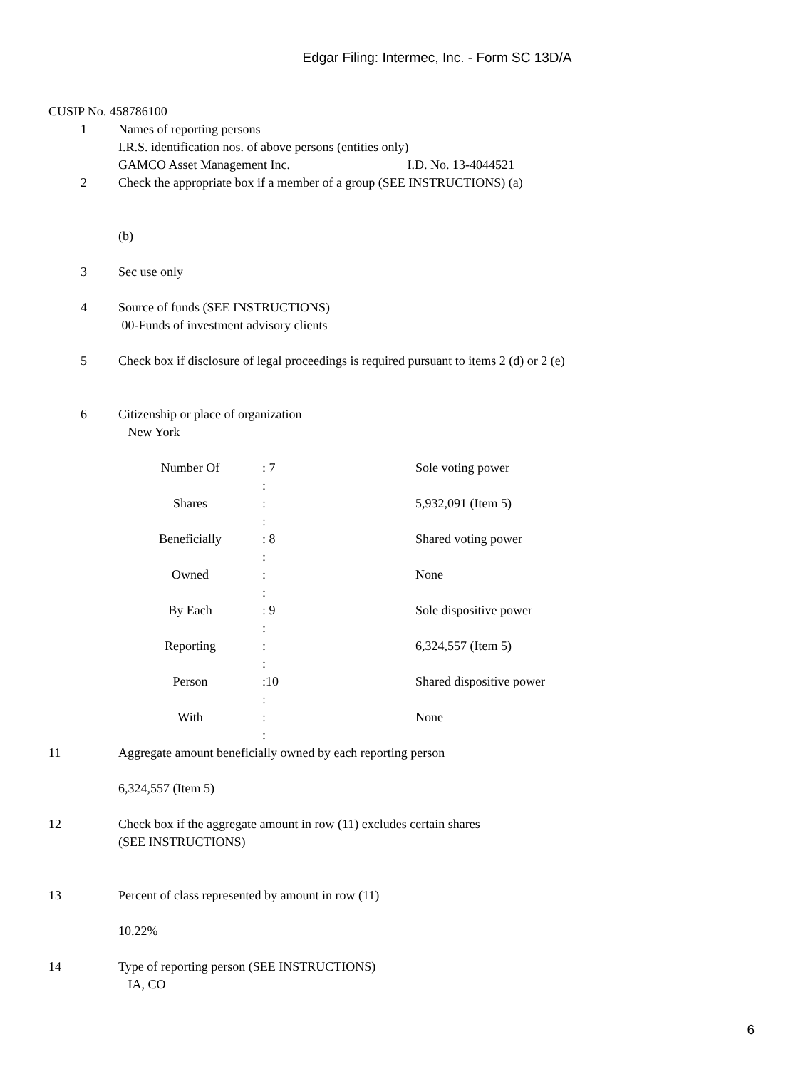Edgar Filing: Intermec, Inc. - Form SC 13D/A
CUSIP No. 458786100
1 Names of reporting persons
I.R.S. identification nos. of above persons (entities only)
GAMCO Asset Management Inc. I.D. No. 13-4044521
2 Check the appropriate box if a member of a group (SEE INSTRUCTIONS) (a)
(b)
3 Sec use only
4 Source of funds (SEE INSTRUCTIONS)
00-Funds of investment advisory clients
5 Check box if disclosure of legal proceedings is required pursuant to items 2 (d) or 2 (e)
6 Citizenship or place of organization
New York
| Number Of | : 7 : | Sole voting power |
| Shares | : : | 5,932,091 (Item 5) |
| Beneficially | : 8 : | Shared voting power |
| Owned | : : | None |
| By Each | : 9 : | Sole dispositive power |
| Reporting | : : | 6,324,557 (Item 5) |
| Person | :10 : | Shared dispositive power |
| With | : : | None |
11 Aggregate amount beneficially owned by each reporting person
6,324,557 (Item 5)
12 Check box if the aggregate amount in row (11) excludes certain shares
(SEE INSTRUCTIONS)
13 Percent of class represented by amount in row (11)
10.22%
14 Type of reporting person (SEE INSTRUCTIONS)
IA, CO
6